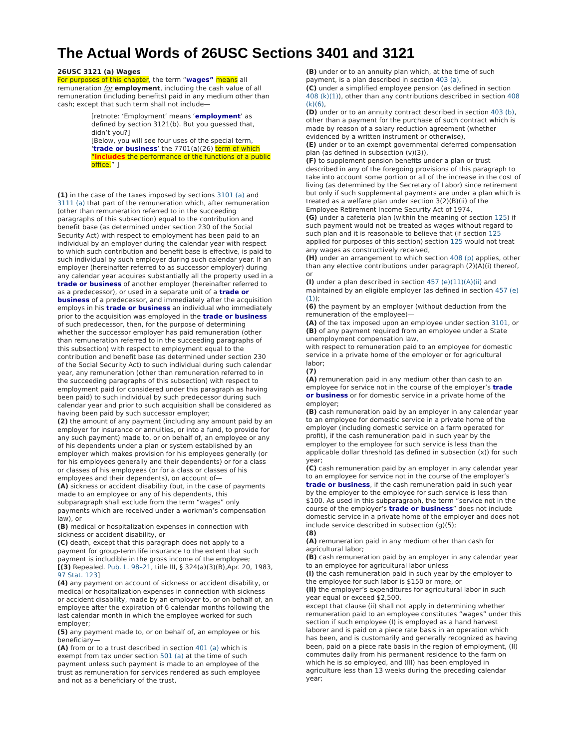The Actual Words of 26USC Sections 3401 and 3121
26USC 3121 (a) Wages
For purposes of this chapter, the term “wages” means all remuneration for employment, including the cash value of all remuneration (including benefits) paid in any medium other than cash; except that such term shall not include—
[retnote: ‘Employment’ means ‘employment’ as defined by section 3121(b). But you guessed that, didn’t you?]
[Below, you will see four uses of the special term, ‘trade or business’ the 7701(a)(26) term of which “includes the performance of the functions of a public office.” ]
(1) in the case of the taxes imposed by sections 3101 (a) and 3111 (a) that part of the remuneration which, after remuneration (other than remuneration referred to in the succeeding paragraphs of this subsection) equal to the contribution and benefit base (as determined under section 230 of the Social Security Act) with respect to employment has been paid to an individual by an employer during the calendar year with respect to which such contribution and benefit base is effective, is paid to such individual by such employer during such calendar year. If an employer (hereinafter referred to as successor employer) during any calendar year acquires substantially all the property used in a trade or business of another employer (hereinafter referred to as a predecessor), or used in a separate unit of a trade or business of a predecessor, and immediately after the acquisition employs in his trade or business an individual who immediately prior to the acquisition was employed in the trade or business of such predecessor, then, for the purpose of determining whether the successor employer has paid remuneration (other than remuneration referred to in the succeeding paragraphs of this subsection) with respect to employment equal to the contribution and benefit base (as determined under section 230 of the Social Security Act) to such individual during such calendar year, any remuneration (other than remuneration referred to in the succeeding paragraphs of this subsection) with respect to employment paid (or considered under this paragraph as having been paid) to such individual by such predecessor during such calendar year and prior to such acquisition shall be considered as having been paid by such successor employer;
(2) the amount of any payment (including any amount paid by an employer for insurance or annuities, or into a fund, to provide for any such payment) made to, or on behalf of, an employee or any of his dependents under a plan or system established by an employer which makes provision for his employees generally (or for his employees generally and their dependents) or for a class or classes of his employees (or for a class or classes of his employees and their dependents), on account of—
(A) sickness or accident disability (but, in the case of payments made to an employee or any of his dependents, this subparagraph shall exclude from the term “wages” only payments which are received under a workman’s compensation law), or
(B) medical or hospitalization expenses in connection with sickness or accident disability, or
(C) death, except that this paragraph does not apply to a payment for group-term life insurance to the extent that such payment is includible in the gross income of the employee;
[(3) Repealed. Pub. L. 98–21, title III, § 324(a)(3)(B),Apr. 20, 1983, 97 Stat. 123]
(4) any payment on account of sickness or accident disability, or medical or hospitalization expenses in connection with sickness or accident disability, made by an employer to, or on behalf of, an employee after the expiration of 6 calendar months following the last calendar month in which the employee worked for such employer;
(5) any payment made to, or on behalf of, an employee or his beneficiary—
(A) from or to a trust described in section 401 (a) which is exempt from tax under section 501 (a) at the time of such payment unless such payment is made to an employee of the trust as remuneration for services rendered as such employee and not as a beneficiary of the trust,
(B) under or to an annuity plan which, at the time of such payment, is a plan described in section 403 (a),
(C) under a simplified employee pension (as defined in section 408 (k)(1)), other than any contributions described in section 408 (k)(6),
(D) under or to an annuity contract described in section 403 (b), other than a payment for the purchase of such contract which is made by reason of a salary reduction agreement (whether evidenced by a written instrument or otherwise),
(E) under or to an exempt governmental deferred compensation plan (as defined in subsection (v)(3)),
(F) to supplement pension benefits under a plan or trust described in any of the foregoing provisions of this paragraph to take into account some portion or all of the increase in the cost of living (as determined by the Secretary of Labor) since retirement but only if such supplemental payments are under a plan which is treated as a welfare plan under section 3(2)(B)(ii) of the Employee Retirement Income Security Act of 1974,
(G) under a cafeteria plan (within the meaning of section 125) if such payment would not be treated as wages without regard to such plan and it is reasonable to believe that (if section 125 applied for purposes of this section) section 125 would not treat any wages as constructively received,
(H) under an arrangement to which section 408 (p) applies, other than any elective contributions under paragraph (2)(A)(i) thereof, or
(I) under a plan described in section 457 (e)(11)(A)(ii) and maintained by an eligible employer (as defined in section 457 (e)(1));
(6) the payment by an employer (without deduction from the remuneration of the employee)—
(A) of the tax imposed upon an employee under section 3101, or
(B) of any payment required from an employee under a State unemployment compensation law,
with respect to remuneration paid to an employee for domestic service in a private home of the employer or for agricultural labor;
(7)
(A) remuneration paid in any medium other than cash to an employee for service not in the course of the employer’s trade or business or for domestic service in a private home of the employer;
(B) cash remuneration paid by an employer in any calendar year to an employee for domestic service in a private home of the employer (including domestic service on a farm operated for profit), if the cash remuneration paid in such year by the employer to the employee for such service is less than the applicable dollar threshold (as defined in subsection (x)) for such year;
(C) cash remuneration paid by an employer in any calendar year to an employee for service not in the course of the employer’s trade or business, if the cash remuneration paid in such year by the employer to the employee for such service is less than $100. As used in this subparagraph, the term “service not in the course of the employer’s trade or business” does not include domestic service in a private home of the employer and does not include service described in subsection (g)(5);
(8)
(A) remuneration paid in any medium other than cash for agricultural labor;
(B) cash remuneration paid by an employer in any calendar year to an employee for agricultural labor unless—
(i) the cash remuneration paid in such year by the employer to the employee for such labor is $150 or more, or
(ii) the employer’s expenditures for agricultural labor in such year equal or exceed $2,500,
except that clause (ii) shall not apply in determining whether remuneration paid to an employee constitutes “wages” under this section if such employee (I) is employed as a hand harvest laborer and is paid on a piece rate basis in an operation which has been, and is customarily and generally recognized as having been, paid on a piece rate basis in the region of employment, (II) commutes daily from his permanent residence to the farm on which he is so employed, and (III) has been employed in agriculture less than 13 weeks during the preceding calendar year;